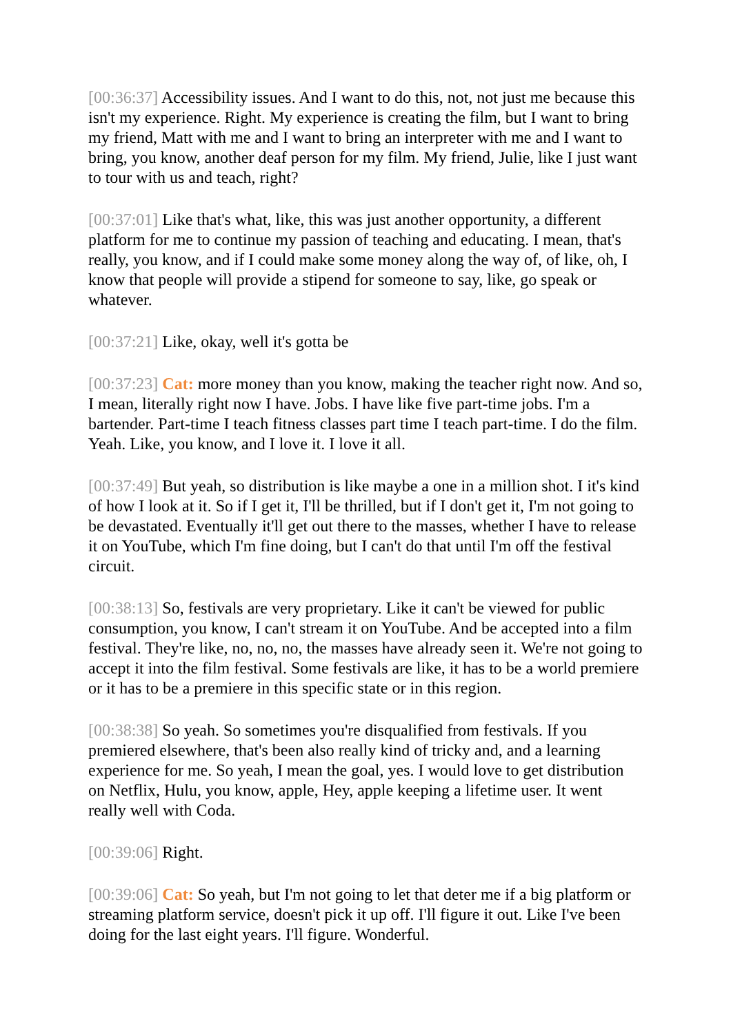[00:36:37] Accessibility issues. And I want to do this, not, not just me because this isn't my experience. Right. My experience is creating the film, but I want to bring my friend, Matt with me and I want to bring an interpreter with me and I want to bring, you know, another deaf person for my film. My friend, Julie, like I just want to tour with us and teach, right?
[00:37:01] Like that's what, like, this was just another opportunity, a different platform for me to continue my passion of teaching and educating. I mean, that's really, you know, and if I could make some money along the way of, of like, oh, I know that people will provide a stipend for someone to say, like, go speak or whatever.
[00:37:21] Like, okay, well it's gotta be
[00:37:23] Cat: more money than you know, making the teacher right now. And so, I mean, literally right now I have. Jobs. I have like five part-time jobs. I'm a bartender. Part-time I teach fitness classes part time I teach part-time. I do the film. Yeah. Like, you know, and I love it. I love it all.
[00:37:49] But yeah, so distribution is like maybe a one in a million shot. I it's kind of how I look at it. So if I get it, I'll be thrilled, but if I don't get it, I'm not going to be devastated. Eventually it'll get out there to the masses, whether I have to release it on YouTube, which I'm fine doing, but I can't do that until I'm off the festival circuit.
[00:38:13] So, festivals are very proprietary. Like it can't be viewed for public consumption, you know, I can't stream it on YouTube. And be accepted into a film festival. They're like, no, no, no, the masses have already seen it. We're not going to accept it into the film festival. Some festivals are like, it has to be a world premiere or it has to be a premiere in this specific state or in this region.
[00:38:38] So yeah. So sometimes you're disqualified from festivals. If you premiered elsewhere, that's been also really kind of tricky and, and a learning experience for me. So yeah, I mean the goal, yes. I would love to get distribution on Netflix, Hulu, you know, apple, Hey, apple keeping a lifetime user. It went really well with Coda.
[00:39:06] Right.
[00:39:06] Cat: So yeah, but I'm not going to let that deter me if a big platform or streaming platform service, doesn't pick it up off. I'll figure it out. Like I've been doing for the last eight years. I'll figure. Wonderful.